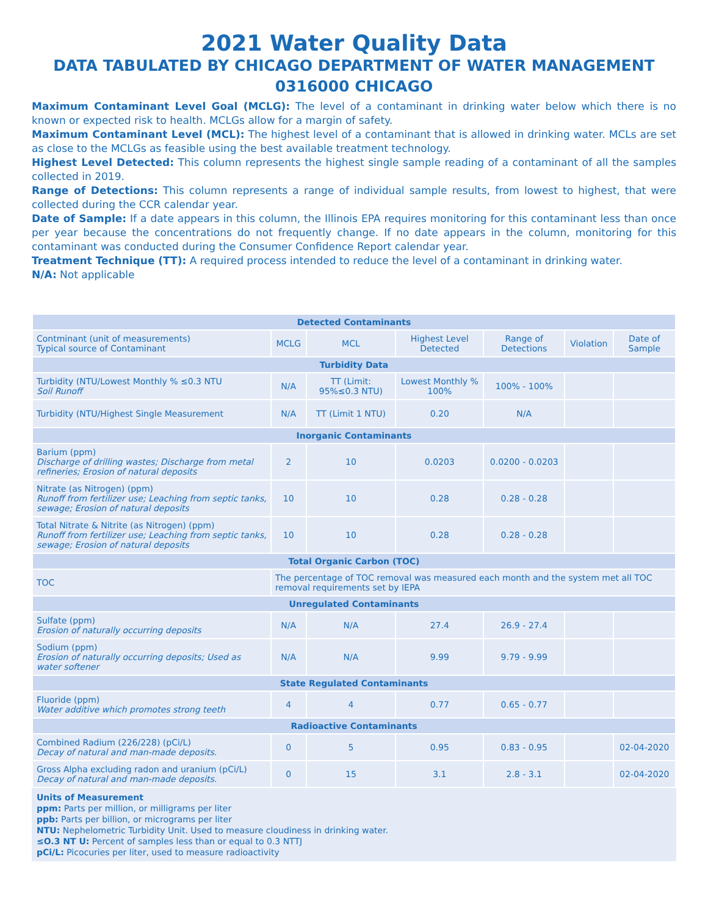2021 Water Quality Data
DATA TABULATED BY CHICAGO DEPARTMENT OF WATER MANAGEMENT
0316000 CHICAGO
Maximum Contaminant Level Goal (MCLG): The level of a contaminant in drinking water below which there is no known or expected risk to health. MCLGs allow for a margin of safety.
Maximum Contaminant Level (MCL): The highest level of a contaminant that is allowed in drinking water. MCLs are set as close to the MCLGs as feasible using the best available treatment technology.
Highest Level Detected: This column represents the highest single sample reading of a contaminant of all the samples collected in 2019.
Range of Detections: This column represents a range of individual sample results, from lowest to highest, that were collected during the CCR calendar year.
Date of Sample: If a date appears in this column, the Illinois EPA requires monitoring for this contaminant less than once per year because the concentrations do not frequently change. If no date appears in the column, monitoring for this contaminant was conducted during the Consumer Confidence Report calendar year.
Treatment Technique (TT): A required process intended to reduce the level of a contaminant in drinking water.
N/A: Not applicable
| Detected Contaminants | | | | | | |
| --- | --- | --- | --- | --- | --- | --- |
| Contminant (unit of measurements) Typical source of Contaminant | MCLG | MCL | Highest Level Detected | Range of Detections | Violation | Date of Sample |
| Turbidity Data | | | | | | |
| Turbidity (NTU/Lowest Monthly % ≤0.3 NTU Soil Runoff | N/A | TT (Limit: 95%≤0.3 NTU) | Lowest Monthly % 100% | 100% - 100% | | |
| Turbidity (NTU/Highest Single Measurement | N/A | TT (Limit 1 NTU) | 0.20 | N/A | | |
| Inorganic Contaminants | | | | | | |
| Barium (ppm) Discharge of drilling wastes; Discharge from metal refineries; Erosion of natural deposits | 2 | 10 | 0.0203 | 0.0200 - 0.0203 | | |
| Nitrate (as Nitrogen) (ppm) Runoff from fertilizer use; Leaching from septic tanks, sewage; Erosion of natural deposits | 10 | 10 | 0.28 | 0.28 - 0.28 | | |
| Total Nitrate & Nitrite (as Nitrogen) (ppm) Runoff from fertilizer use; Leaching from septic tanks, sewage; Erosion of natural deposits | 10 | 10 | 0.28 | 0.28 - 0.28 | | |
| Total Organic Carbon (TOC) | | | | | | |
| TOC | The percentage of TOC removal was measured each month and the system met all TOC removal requirements set by IEPA | | | | | |
| Unregulated Contaminants | | | | | | |
| Sulfate (ppm) Erosion of naturally occurring deposits | N/A | N/A | 27.4 | 26.9 - 27.4 | | |
| Sodium (ppm) Erosion of naturally occurring deposits; Used as water softener | N/A | N/A | 9.99 | 9.79 - 9.99 | | |
| State Regulated Contaminants | | | | | | |
| Fluoride (ppm) Water additive which promotes strong teeth | 4 | 4 | 0.77 | 0.65 - 0.77 | | |
| Radioactive Contaminants | | | | | | |
| Combined Radium (226/228) (pCi/L) Decay of natural and man-made deposits. | 0 | 5 | 0.95 | 0.83 - 0.95 | | 02-04-2020 |
| Gross Alpha excluding radon and uranium (pCi/L) Decay of natural and man-made deposits. | 0 | 15 | 3.1 | 2.8 - 3.1 | | 02-04-2020 |
Units of Measurement
ppm: Parts per million, or milligrams per liter
ppb: Parts per billion, or micrograms per liter
NTU: Nephelometric Turbidity Unit. Used to measure cloudiness in drinking water.
≤O.3 NT U: Percent of samples less than or equal to 0.3 NTTJ
pCi/L: Picocuries per liter, used to measure radioactivity